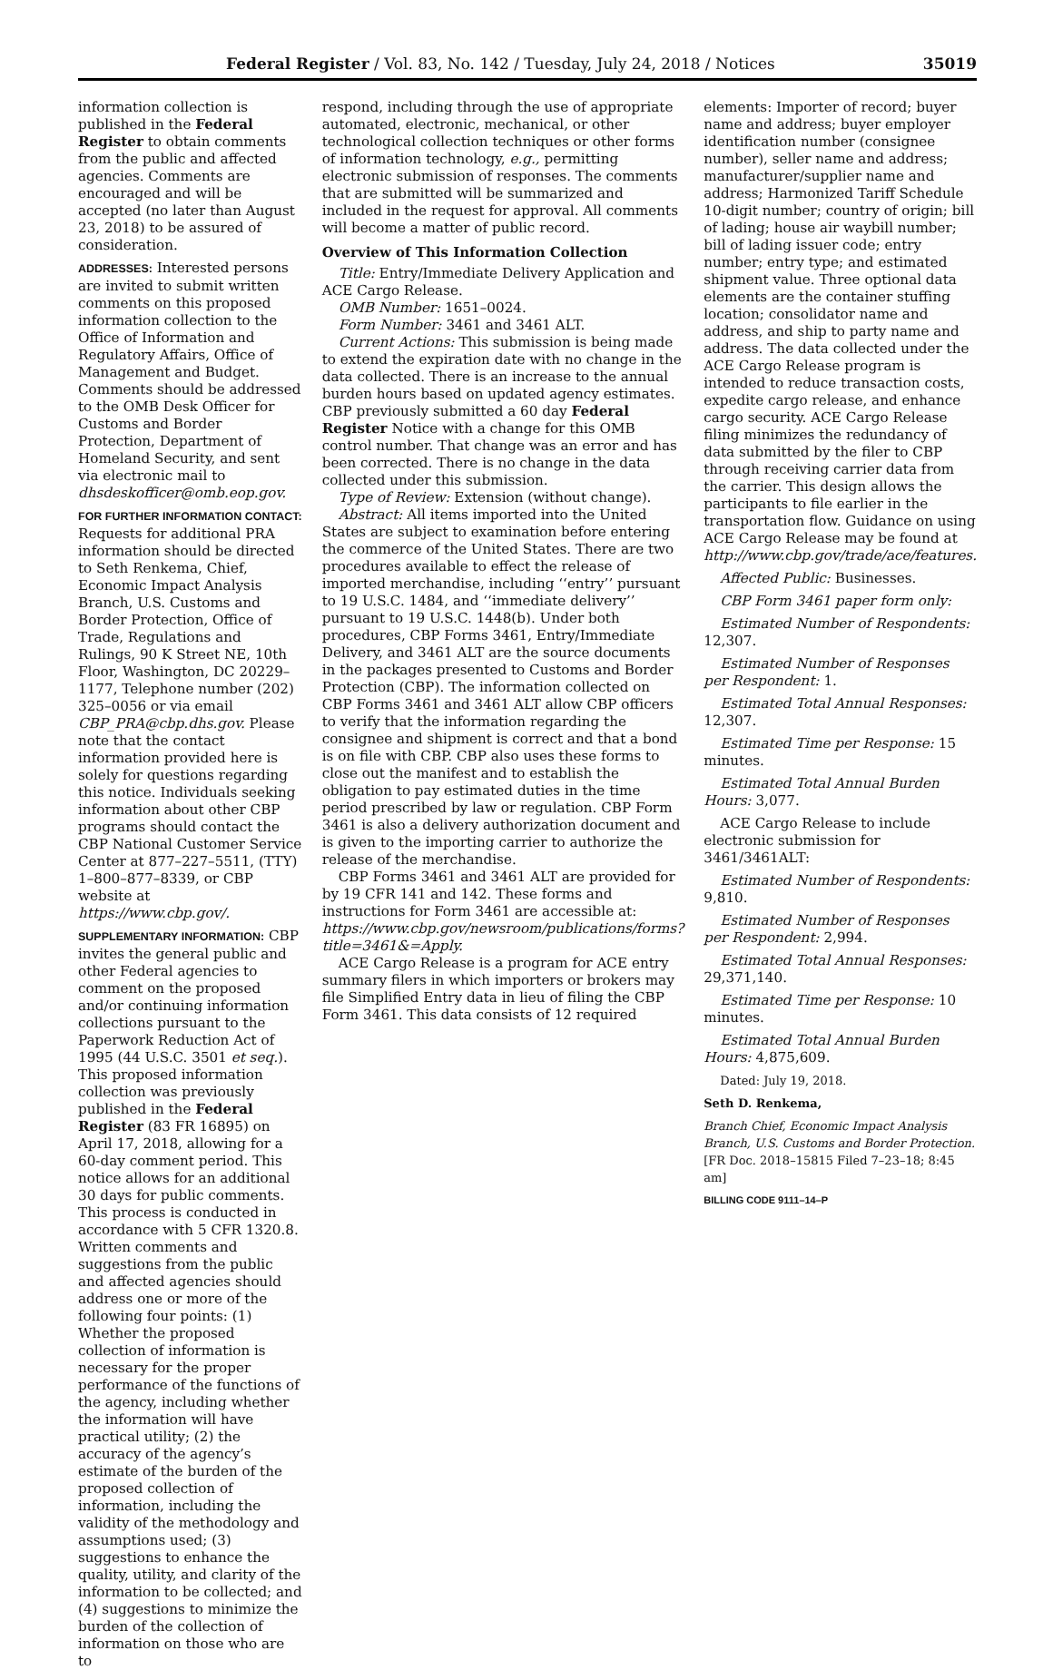Federal Register / Vol. 83, No. 142 / Tuesday, July 24, 2018 / Notices 35019
information collection is published in the Federal Register to obtain comments from the public and affected agencies. Comments are encouraged and will be accepted (no later than August 23, 2018) to be assured of consideration.
ADDRESSES: Interested persons are invited to submit written comments on this proposed information collection to the Office of Information and Regulatory Affairs, Office of Management and Budget. Comments should be addressed to the OMB Desk Officer for Customs and Border Protection, Department of Homeland Security, and sent via electronic mail to dhsdeskofficer@omb.eop.gov.
FOR FURTHER INFORMATION CONTACT: Requests for additional PRA information should be directed to Seth Renkema, Chief, Economic Impact Analysis Branch, U.S. Customs and Border Protection, Office of Trade, Regulations and Rulings, 90 K Street NE, 10th Floor, Washington, DC 20229–1177, Telephone number (202) 325–0056 or via email CBP_PRA@cbp.dhs.gov. Please note that the contact information provided here is solely for questions regarding this notice. Individuals seeking information about other CBP programs should contact the CBP National Customer Service Center at 877–227–5511, (TTY) 1–800–877–8339, or CBP website at https://www.cbp.gov/.
SUPPLEMENTARY INFORMATION: CBP invites the general public and other Federal agencies to comment on the proposed and/or continuing information collections pursuant to the Paperwork Reduction Act of 1995 (44 U.S.C. 3501 et seq.). This proposed information collection was previously published in the Federal Register (83 FR 16895) on April 17, 2018, allowing for a 60-day comment period. This notice allows for an additional 30 days for public comments. This process is conducted in accordance with 5 CFR 1320.8. Written comments and suggestions from the public and affected agencies should address one or more of the following four points: (1) Whether the proposed collection of information is necessary for the proper performance of the functions of the agency, including whether the information will have practical utility; (2) the accuracy of the agency’s estimate of the burden of the proposed collection of information, including the validity of the methodology and assumptions used; (3) suggestions to enhance the quality, utility, and clarity of the information to be collected; and (4) suggestions to minimize the burden of the collection of information on those who are to
respond, including through the use of appropriate automated, electronic, mechanical, or other technological collection techniques or other forms of information technology, e.g., permitting electronic submission of responses. The comments that are submitted will be summarized and included in the request for approval. All comments will become a matter of public record.
Overview of This Information Collection
Title: Entry/Immediate Delivery Application and ACE Cargo Release.
OMB Number: 1651–0024.
Form Number: 3461 and 3461 ALT.
Current Actions: This submission is being made to extend the expiration date with no change in the data collected. There is an increase to the annual burden hours based on updated agency estimates. CBP previously submitted a 60 day Federal Register Notice with a change for this OMB control number. That change was an error and has been corrected. There is no change in the data collected under this submission.
Type of Review: Extension (without change).
Abstract: All items imported into the United States are subject to examination before entering the commerce of the United States. There are two procedures available to effect the release of imported merchandise, including ‘‘entry’’ pursuant to 19 U.S.C. 1484, and ‘‘immediate delivery’’ pursuant to 19 U.S.C. 1448(b). Under both procedures, CBP Forms 3461, Entry/Immediate Delivery, and 3461 ALT are the source documents in the packages presented to Customs and Border Protection (CBP). The information collected on CBP Forms 3461 and 3461 ALT allow CBP officers to verify that the information regarding the consignee and shipment is correct and that a bond is on file with CBP. CBP also uses these forms to close out the manifest and to establish the obligation to pay estimated duties in the time period prescribed by law or regulation. CBP Form 3461 is also a delivery authorization document and is given to the importing carrier to authorize the release of the merchandise.
CBP Forms 3461 and 3461 ALT are provided for by 19 CFR 141 and 142. These forms and instructions for Form 3461 are accessible at: https://www.cbp.gov/newsroom/publications/forms?title=3461&=Apply.
ACE Cargo Release is a program for ACE entry summary filers in which importers or brokers may file Simplified Entry data in lieu of filing the CBP Form 3461. This data consists of 12 required
elements: Importer of record; buyer name and address; buyer employer identification number (consignee number), seller name and address; manufacturer/supplier name and address; Harmonized Tariff Schedule 10-digit number; country of origin; bill of lading; house air waybill number; bill of lading issuer code; entry number; entry type; and estimated shipment value. Three optional data elements are the container stuffing location; consolidator name and address, and ship to party name and address. The data collected under the ACE Cargo Release program is intended to reduce transaction costs, expedite cargo release, and enhance cargo security. ACE Cargo Release filing minimizes the redundancy of data submitted by the filer to CBP through receiving carrier data from the carrier. This design allows the participants to file earlier in the transportation flow. Guidance on using ACE Cargo Release may be found at http://www.cbp.gov/trade/ace/features.
Affected Public: Businesses.
CBP Form 3461 paper form only:
Estimated Number of Respondents: 12,307.
Estimated Number of Responses per Respondent: 1.
Estimated Total Annual Responses: 12,307.
Estimated Time per Response: 15 minutes.
Estimated Total Annual Burden Hours: 3,077.
ACE Cargo Release to include electronic submission for 3461/3461ALT:
Estimated Number of Respondents: 9,810.
Estimated Number of Responses per Respondent: 2,994.
Estimated Total Annual Responses: 29,371,140.
Estimated Time per Response: 10 minutes.
Estimated Total Annual Burden Hours: 4,875,609.
Dated: July 19, 2018.
Seth D. Renkema,
Branch Chief, Economic Impact Analysis Branch, U.S. Customs and Border Protection.
[FR Doc. 2018–15815 Filed 7–23–18; 8:45 am]
BILLING CODE 9111–14–P